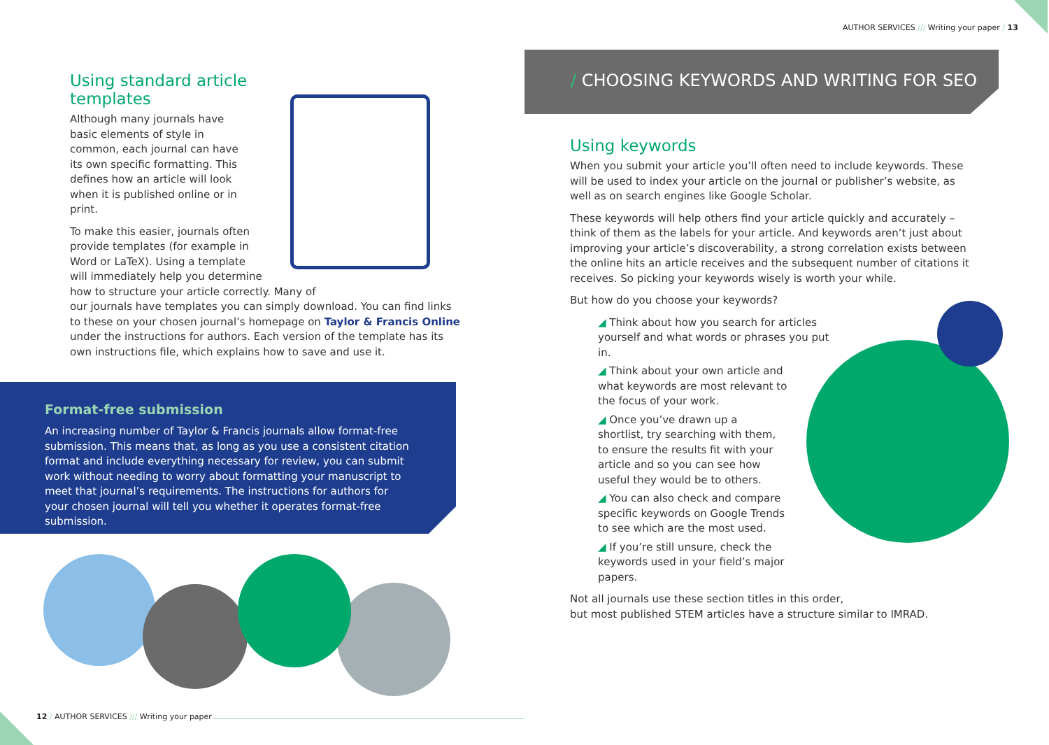Using standard article
templates
Although many journals have basic elements of style in common, each journal can have its own specific formatting. This defines how an article will look when it is published online or in print.
To make this easier, journals often
provide templates (for example in
Word or LaTeX). Using a template
will immediately help you determine
how to structure your article correctly. Many of
our journals have templates you can simply download. You can find links to these on your chosen journal’s homepage on Taylor & Francis Online under the instructions for authors. Each version of the template has its own instructions file, which explains how to save and use it.
Format-free submission
An increasing number of Taylor & Francis journals allow format-free submission. This means that, as long as you use a consistent citation format and include everything necessary for review, you can submit work without needing to worry about formatting your manuscript to meet that journal’s requirements. The instructions for authors for your chosen journal will tell you whether it operates format-free submission.
12 / AUTHOR SERVICES /// Writing your paper
AUTHOR SERVICES /// Writing your paper / 13
/ CHOOSING KEYWORDS AND WRITING FOR SEO
Using keywords
When you submit your article you’ll often need to include keywords. These will be used to index your article on the journal or publisher’s website, as well as on search engines like Google Scholar.
These keywords will help others find your article quickly and accurately – think of them as the labels for your article. And keywords aren’t just about improving your article’s discoverability, a strong correlation exists between the online hits an article receives and the subsequent number of citations it receives. So picking your keywords wisely is worth your while.
But how do you choose your keywords?
◢ Think about how you search for articles yourself and what words or phrases you put in.
◢ Think about your own article and what keywords are most relevant to the focus of your work.
◢ Once you’ve drawn up a shortlist, try searching with them, to ensure the results fit with your article and so you can see how useful they would be to others.
◢ You can also check and compare specific keywords on Google Trends to see which are the most used.
◢ If you’re still unsure, check the keywords used in your field’s major papers.
Not all journals use these section titles in this order,
but most published STEM articles have a structure similar to IMRAD.